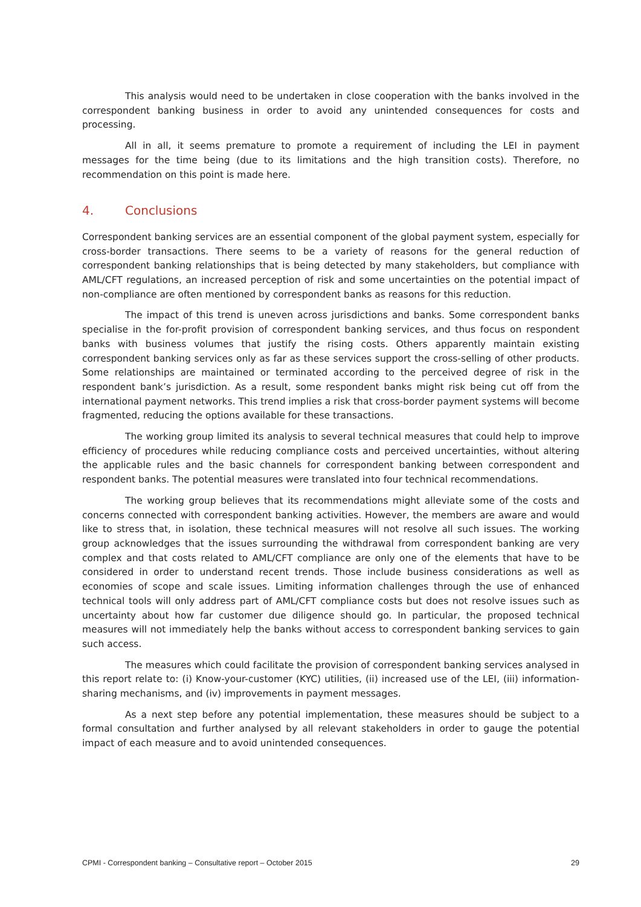This analysis would need to be undertaken in close cooperation with the banks involved in the correspondent banking business in order to avoid any unintended consequences for costs and processing.
All in all, it seems premature to promote a requirement of including the LEI in payment messages for the time being (due to its limitations and the high transition costs). Therefore, no recommendation on this point is made here.
4. Conclusions
Correspondent banking services are an essential component of the global payment system, especially for cross-border transactions. There seems to be a variety of reasons for the general reduction of correspondent banking relationships that is being detected by many stakeholders, but compliance with AML/CFT regulations, an increased perception of risk and some uncertainties on the potential impact of non-compliance are often mentioned by correspondent banks as reasons for this reduction.
The impact of this trend is uneven across jurisdictions and banks. Some correspondent banks specialise in the for-profit provision of correspondent banking services, and thus focus on respondent banks with business volumes that justify the rising costs. Others apparently maintain existing correspondent banking services only as far as these services support the cross-selling of other products. Some relationships are maintained or terminated according to the perceived degree of risk in the respondent bank’s jurisdiction. As a result, some respondent banks might risk being cut off from the international payment networks. This trend implies a risk that cross-border payment systems will become fragmented, reducing the options available for these transactions.
The working group limited its analysis to several technical measures that could help to improve efficiency of procedures while reducing compliance costs and perceived uncertainties, without altering the applicable rules and the basic channels for correspondent banking between correspondent and respondent banks. The potential measures were translated into four technical recommendations.
The working group believes that its recommendations might alleviate some of the costs and concerns connected with correspondent banking activities. However, the members are aware and would like to stress that, in isolation, these technical measures will not resolve all such issues. The working group acknowledges that the issues surrounding the withdrawal from correspondent banking are very complex and that costs related to AML/CFT compliance are only one of the elements that have to be considered in order to understand recent trends. Those include business considerations as well as economies of scope and scale issues. Limiting information challenges through the use of enhanced technical tools will only address part of AML/CFT compliance costs but does not resolve issues such as uncertainty about how far customer due diligence should go. In particular, the proposed technical measures will not immediately help the banks without access to correspondent banking services to gain such access.
The measures which could facilitate the provision of correspondent banking services analysed in this report relate to: (i) Know-your-customer (KYC) utilities, (ii) increased use of the LEI, (iii) information-sharing mechanisms, and (iv) improvements in payment messages.
As a next step before any potential implementation, these measures should be subject to a formal consultation and further analysed by all relevant stakeholders in order to gauge the potential impact of each measure and to avoid unintended consequences.
CPMI - Correspondent banking – Consultative report – October 2015 29